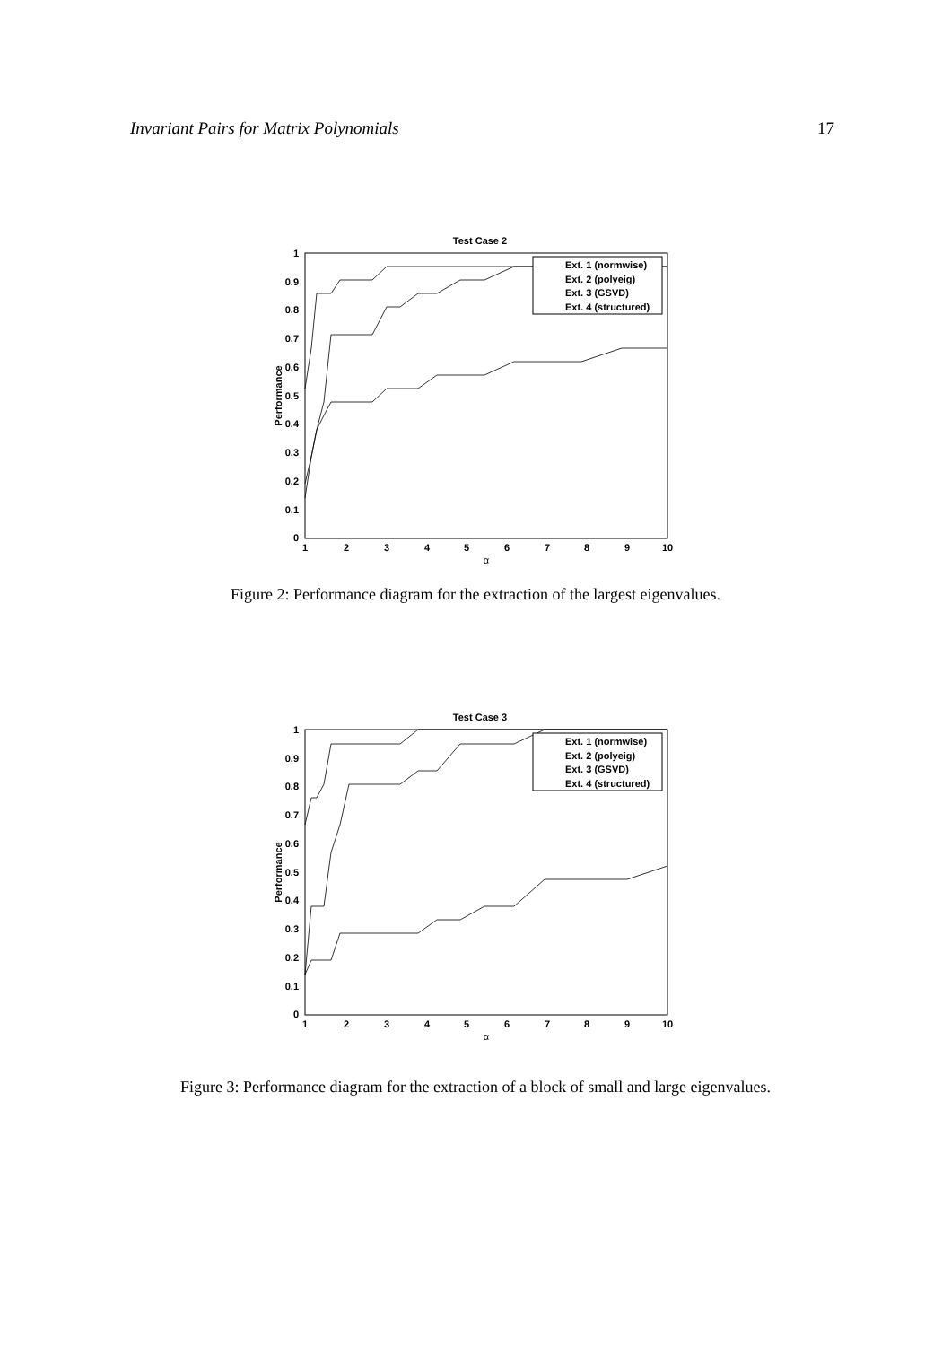Invariant Pairs for Matrix Polynomials 17
Test Case 2
1
0.9
0.8
0.7
0.6
0.5
0.4
0.3
0.2
0.1
0
1
2
3
4
5
6
7
8
9
10
α
Performance
Ext. 1 (normwise)
Ext. 2 (polyeig)
Ext. 3 (GSVD)
Ext. 4 (structured)
Figure 2: Performance diagram for the extraction of the largest eigenvalues.
Test Case 3
1
0.9
0.8
0.7
0.6
0.5
0.4
0.3
0.2
0.1
0
1
2
3
4
5
6
7
8
9
10
α
Performance
Ext. 1 (normwise)
Ext. 2 (polyeig)
Ext. 3 (GSVD)
Ext. 4 (structured)
Figure 3: Performance diagram for the extraction of a block of small and large eigenvalues.